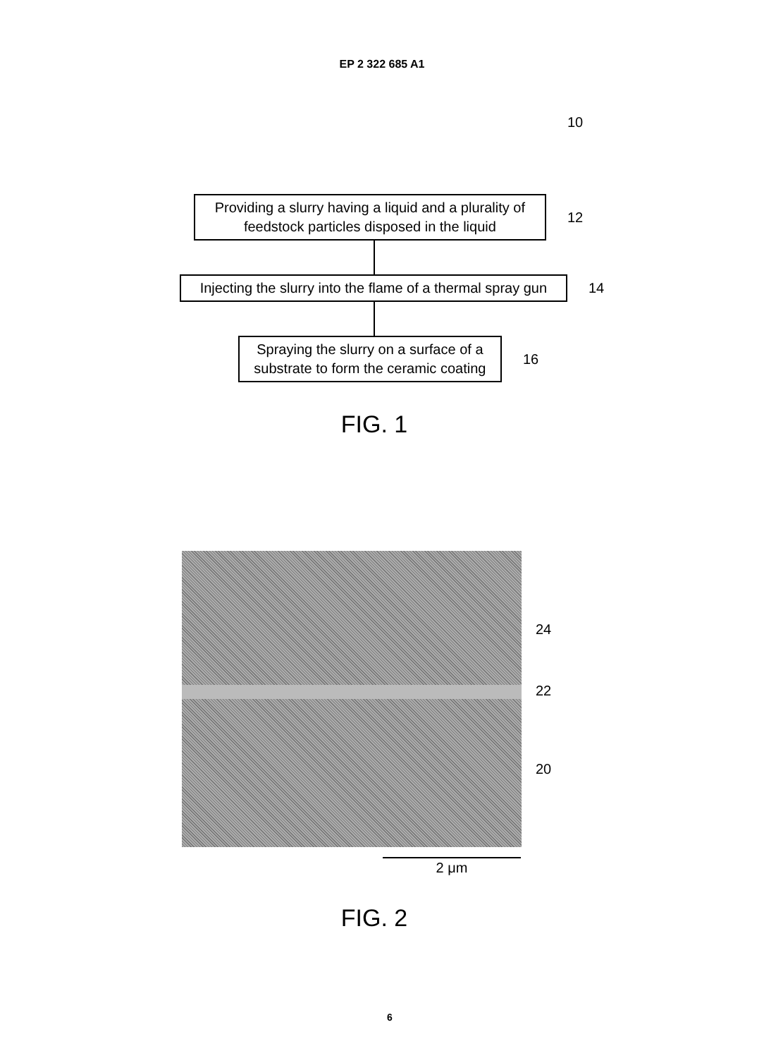EP 2 322 685 A1
10
Providing a slurry having a liquid and a plurality of feedstock particles disposed in the liquid
12
Injecting the slurry into the flame of a thermal spray gun
14
Spraying the slurry on a surface of a substrate to form the ceramic coating
16
FIG. 1
24
22
20
2 μm
FIG. 2
6